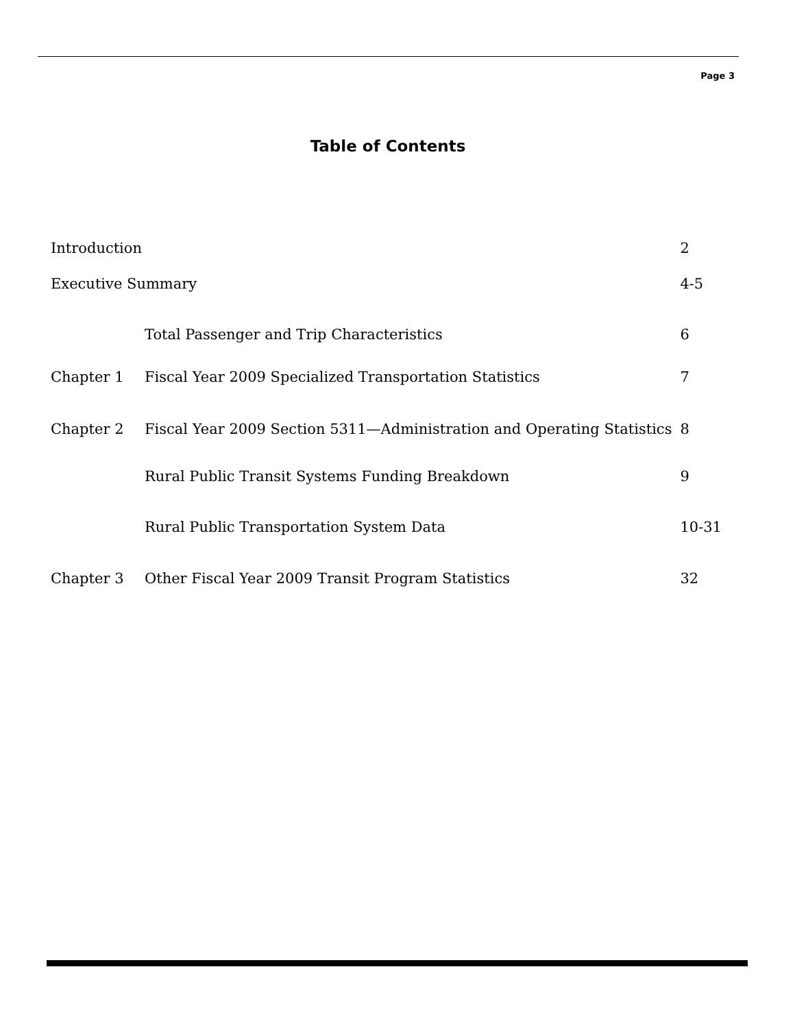Page 3
Table of Contents
| Introduction | | 2 |
| Executive Summary | | 4-5 |
| | Total Passenger and Trip Characteristics | 6 |
| Chapter 1 | Fiscal Year 2009 Specialized Transportation Statistics | 7 |
| Chapter 2 | Fiscal Year 2009 Section 5311—Administration and Operating Statistics | 8 |
| | Rural Public Transit Systems Funding Breakdown | 9 |
| | Rural Public Transportation System Data | 10-31 |
| Chapter 3 | Other Fiscal Year 2009 Transit Program Statistics | 32 |